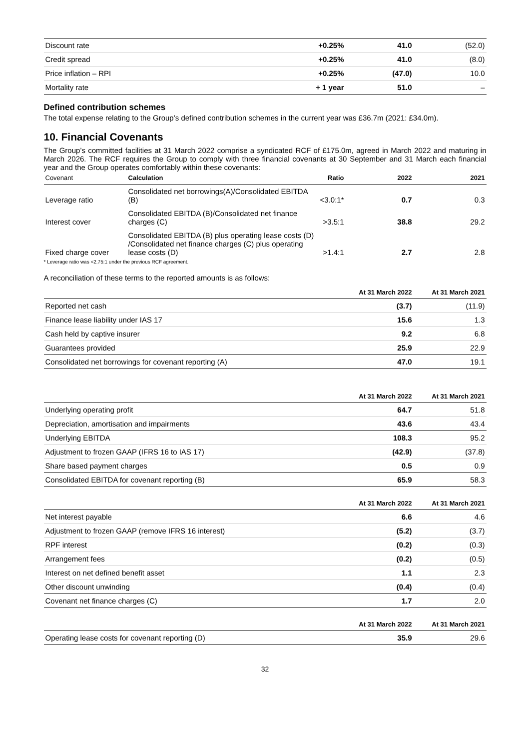| Discount rate | +0.25% | 41.0 | (52.0) |
| Credit spread | +0.25% | 41.0 | (8.0) |
| Price inflation – RPI | +0.25% | (47.0) | 10.0 |
| Mortality rate | + 1 year | 51.0 | – |
Defined contribution schemes
The total expense relating to the Group’s defined contribution schemes in the current year was £36.7m (2021: £34.0m).
10. Financial Covenants
The Group’s committed facilities at 31 March 2022 comprise a syndicated RCF of £175.0m, agreed in March 2022 and maturing in March 2026. The RCF requires the Group to comply with three financial covenants at 30 September and 31 March each financial year and the Group operates comfortably within these covenants:
| Covenant | Calculation | Ratio | 2022 | 2021 |
| --- | --- | --- | --- | --- |
| Leverage ratio | Consolidated net borrowings(A)/Consolidated EBITDA (B) | <3.0:1* | 0.7 | 0.3 |
| Interest cover | Consolidated EBITDA (B)/Consolidated net finance charges (C) | >3.5:1 | 38.8 | 29.2 |
| Fixed charge cover | Consolidated EBITDA (B) plus operating lease costs (D) /Consolidated net finance charges (C) plus operating lease costs (D) | >1.4:1 | 2.7 | 2.8 |
* Leverage ratio was <2.75:1 under the previous RCF agreement.
A reconciliation of these terms to the reported amounts is as follows:
| | At 31 March 2022 | At 31 March 2021 |
| --- | --- | --- |
| Reported net cash | (3.7) | (11.9) |
| Finance lease liability under IAS 17 | 15.6 | 1.3 |
| Cash held by captive insurer | 9.2 | 6.8 |
| Guarantees provided | 25.9 | 22.9 |
| Consolidated net borrowings for covenant reporting (A) | 47.0 | 19.1 |
| | At 31 March 2022 | At 31 March 2021 |
| --- | --- | --- |
| Underlying operating profit | 64.7 | 51.8 |
| Depreciation, amortisation and impairments | 43.6 | 43.4 |
| Underlying EBITDA | 108.3 | 95.2 |
| Adjustment to frozen GAAP (IFRS 16 to IAS 17) | (42.9) | (37.8) |
| Share based payment charges | 0.5 | 0.9 |
| Consolidated EBITDA for covenant reporting (B) | 65.9 | 58.3 |
| | At 31 March 2022 | At 31 March 2021 |
| --- | --- | --- |
| Net interest payable | 6.6 | 4.6 |
| Adjustment to frozen GAAP (remove IFRS 16 interest) | (5.2) | (3.7) |
| RPF interest | (0.2) | (0.3) |
| Arrangement fees | (0.2) | (0.5) |
| Interest on net defined benefit asset | 1.1 | 2.3 |
| Other discount unwinding | (0.4) | (0.4) |
| Covenant net finance charges (C) | 1.7 | 2.0 |
| | At 31 March 2022 | At 31 March 2021 |
| --- | --- | --- |
| Operating lease costs for covenant reporting (D) | 35.9 | 29.6 |
32